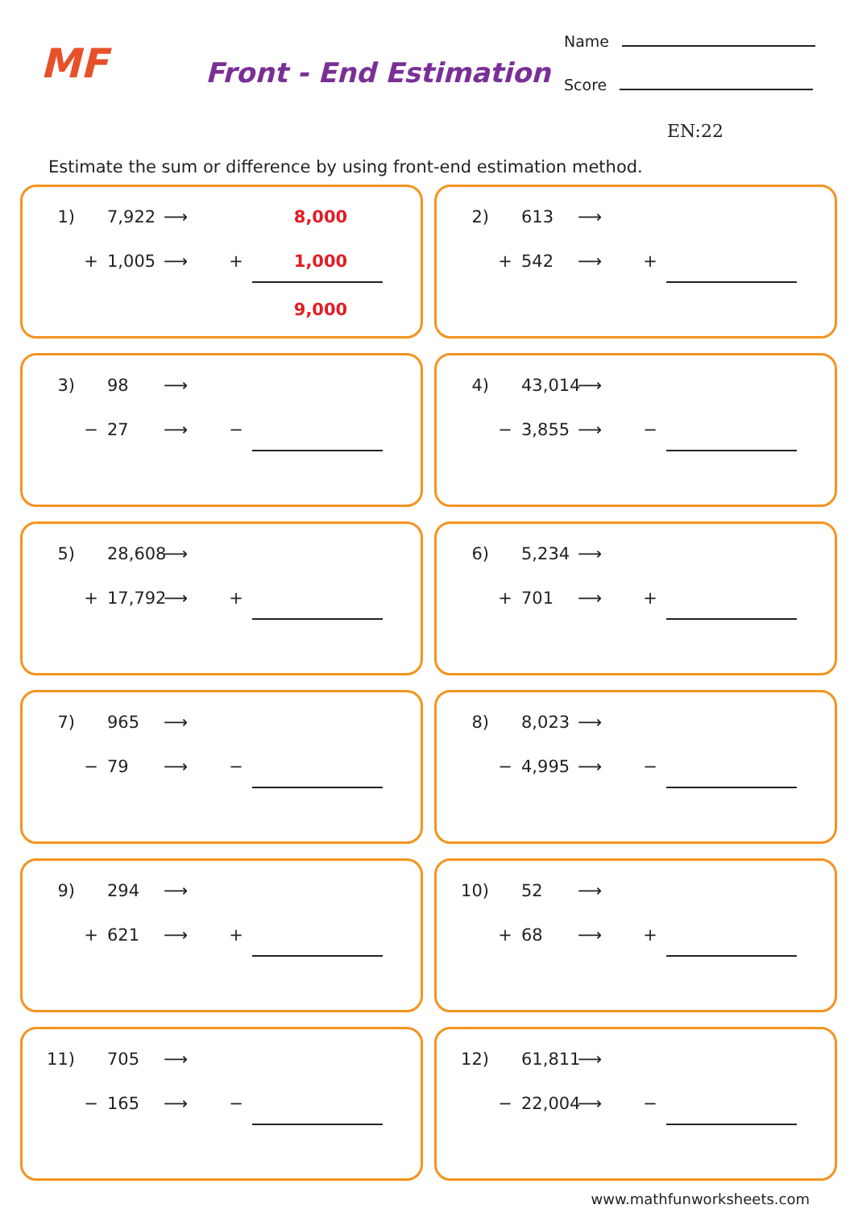MF Front - End Estimation
Name
Score
EN:22
Estimate the sum or difference by using front-end estimation method.
1) 7,922 ⟶ 8,000
+ 1,005 ⟶ + 1,000
9,000
2) 613 ⟶
+ 542 ⟶ +
3) 98 ⟶
− 27 ⟶ −
4) 43,014 ⟶
− 3,855 ⟶ −
5) 28,608 ⟶
+ 17,792 ⟶ +
6) 5,234 ⟶
+ 701 ⟶ +
7) 965 ⟶
− 79 ⟶ −
8) 8,023 ⟶
− 4,995 ⟶ −
9) 294 ⟶
+ 621 ⟶ +
10) 52 ⟶
+ 68 ⟶ +
11) 705 ⟶
− 165 ⟶ −
12) 61,811 ⟶
− 22,004 ⟶ −
www.mathfunworksheets.com